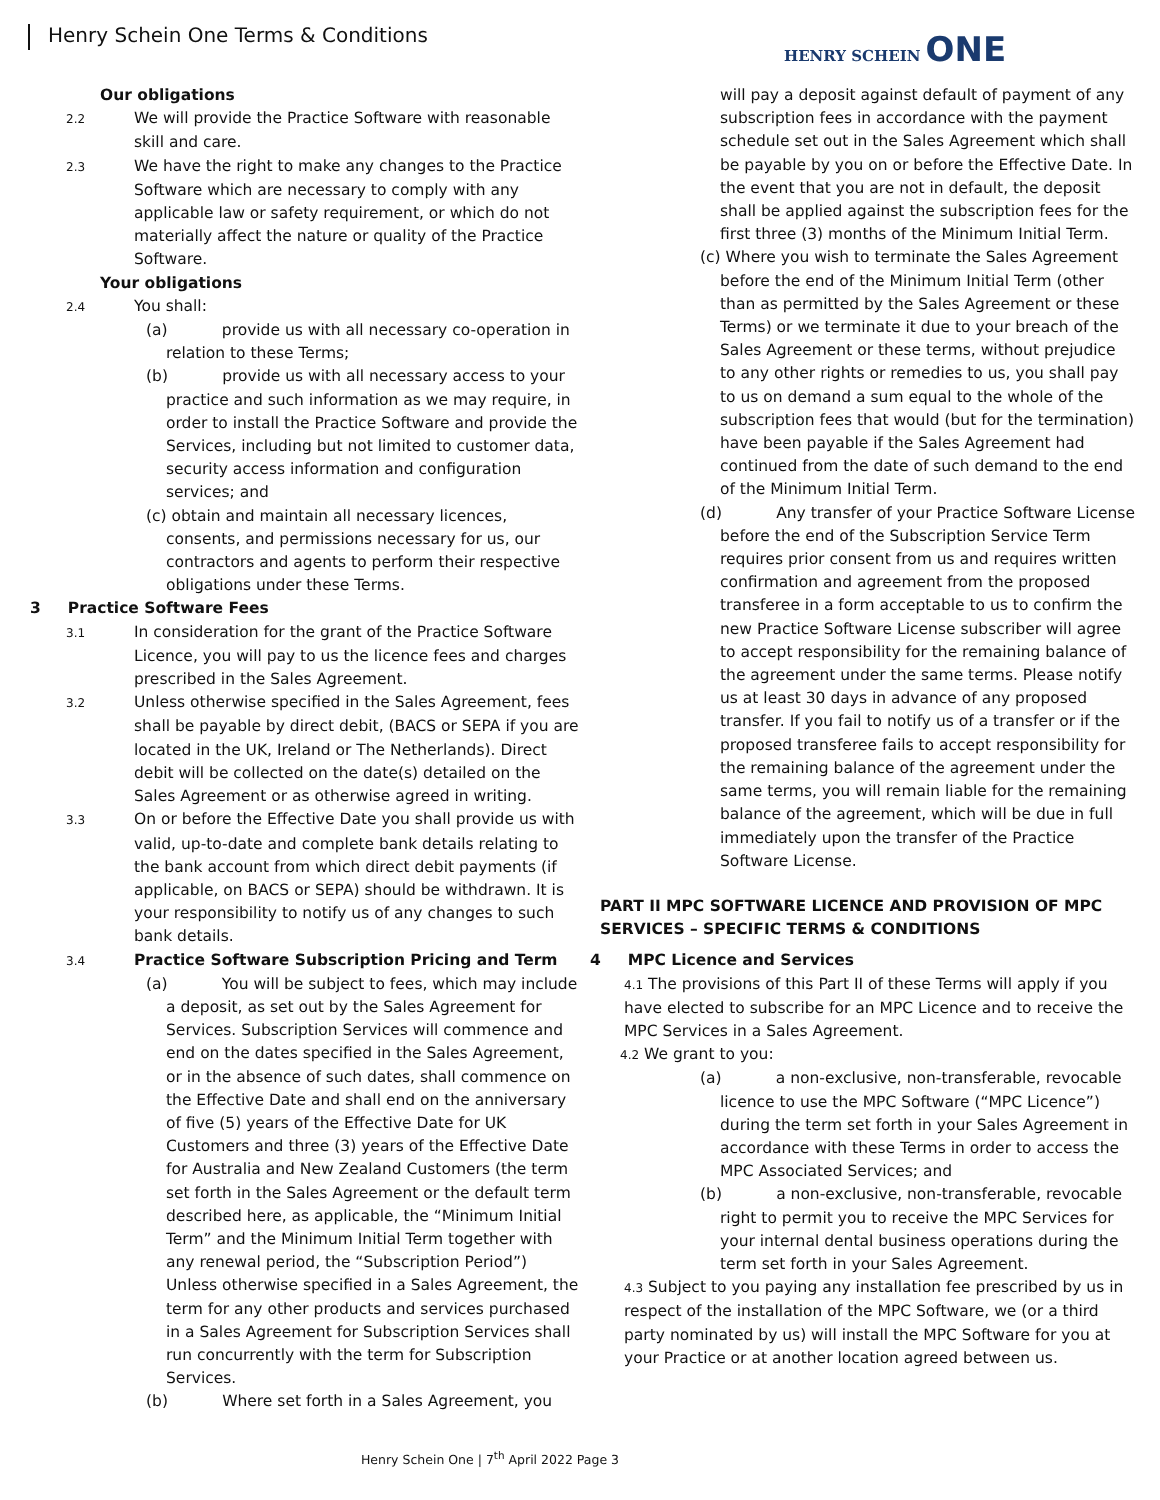Henry Schein One Terms & Conditions
HENRY SCHEIN ONE
Our obligations
2.2 We will provide the Practice Software with reasonable skill and care.
2.3 We have the right to make any changes to the Practice Software which are necessary to comply with any applicable law or safety requirement, or which do not materially affect the nature or quality of the Practice Software.
Your obligations
2.4 You shall:
(a) provide us with all necessary co-operation in relation to these Terms;
(b) provide us with all necessary access to your practice and such information as we may require, in order to install the Practice Software and provide the Services, including but not limited to customer data, security access information and configuration services; and
(c) obtain and maintain all necessary licences, consents, and permissions necessary for us, our contractors and agents to perform their respective obligations under these Terms.
3 Practice Software Fees
3.1 In consideration for the grant of the Practice Software Licence, you will pay to us the licence fees and charges prescribed in the Sales Agreement.
3.2 Unless otherwise specified in the Sales Agreement, fees shall be payable by direct debit, (BACS or SEPA if you are located in the UK, Ireland or The Netherlands). Direct debit will be collected on the date(s) detailed on the Sales Agreement or as otherwise agreed in writing.
3.3 On or before the Effective Date you shall provide us with valid, up-to-date and complete bank details relating to the bank account from which direct debit payments (if applicable, on BACS or SEPA) should be withdrawn. It is your responsibility to notify us of any changes to such bank details.
3.4 Practice Software Subscription Pricing and Term
(a) You will be subject to fees, which may include a deposit, as set out by the Sales Agreement for Services. Subscription Services will commence and end on the dates specified in the Sales Agreement, or in the absence of such dates, shall commence on the Effective Date and shall end on the anniversary of five (5) years of the Effective Date for UK Customers and three (3) years of the Effective Date for Australia and New Zealand Customers (the term set forth in the Sales Agreement or the default term described here, as applicable, the “Minimum Initial Term” and the Minimum Initial Term together with any renewal period, the “Subscription Period”) Unless otherwise specified in a Sales Agreement, the term for any other products and services purchased in a Sales Agreement for Subscription Services shall run concurrently with the term for Subscription Services.
(b) Where set forth in a Sales Agreement, you
will pay a deposit against default of payment of any subscription fees in accordance with the payment schedule set out in the Sales Agreement which shall be payable by you on or before the Effective Date. In the event that you are not in default, the deposit shall be applied against the subscription fees for the first three (3) months of the Minimum Initial Term.
(c) Where you wish to terminate the Sales Agreement before the end of the Minimum Initial Term (other than as permitted by the Sales Agreement or these Terms) or we terminate it due to your breach of the Sales Agreement or these terms, without prejudice to any other rights or remedies to us, you shall pay to us on demand a sum equal to the whole of the subscription fees that would (but for the termination) have been payable if the Sales Agreement had continued from the date of such demand to the end of the Minimum Initial Term.
(d) Any transfer of your Practice Software License before the end of the Subscription Service Term requires prior consent from us and requires written confirmation and agreement from the proposed transferee in a form acceptable to us to confirm the new Practice Software License subscriber will agree to accept responsibility for the remaining balance of the agreement under the same terms. Please notify us at least 30 days in advance of any proposed transfer. If you fail to notify us of a transfer or if the proposed transferee fails to accept responsibility for the remaining balance of the agreement under the same terms, you will remain liable for the remaining balance of the agreement, which will be due in full immediately upon the transfer of the Practice Software License.
PART II MPC SOFTWARE LICENCE AND PROVISION OF MPC SERVICES – SPECIFIC TERMS & CONDITIONS
4 MPC Licence and Services
4.1 The provisions of this Part II of these Terms will apply if you have elected to subscribe for an MPC Licence and to receive the MPC Services in a Sales Agreement.
4.2 We grant to you:
(a) a non-exclusive, non-transferable, revocable licence to use the MPC Software (“MPC Licence”) during the term set forth in your Sales Agreement in accordance with these Terms in order to access the MPC Associated Services; and
(b) a non-exclusive, non-transferable, revocable right to permit you to receive the MPC Services for your internal dental business operations during the term set forth in your Sales Agreement.
4.3 Subject to you paying any installation fee prescribed by us in respect of the installation of the MPC Software, we (or a third party nominated by us) will install the MPC Software for you at your Practice or at another location agreed between us.
Henry Schein One | 7<sup>th</sup> April 2022 Page 3